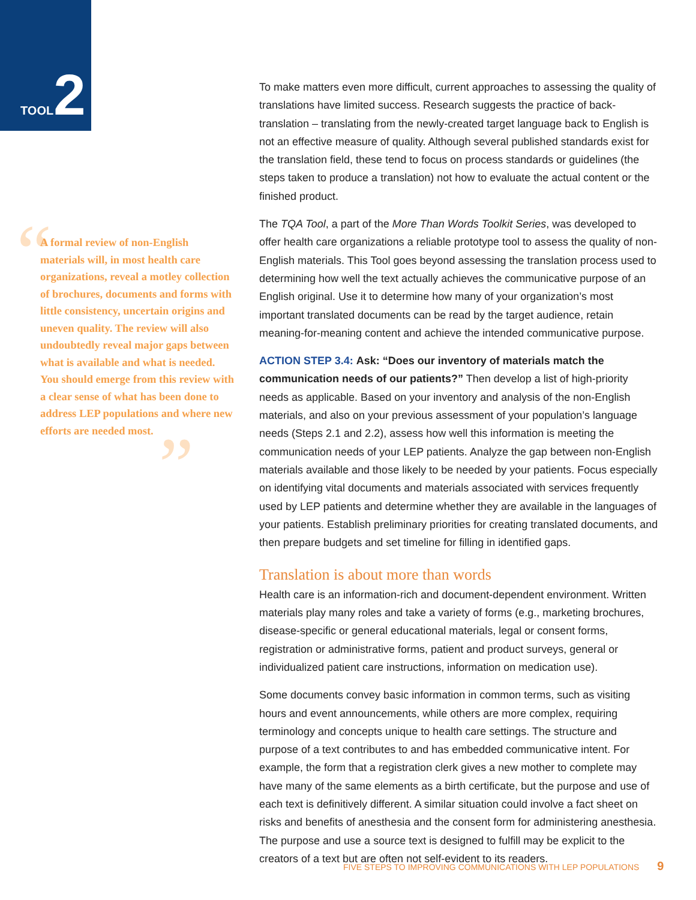TOOL 2
“
”
A formal review of non-English materials will, in most health care organizations, reveal a motley collection of brochures, documents and forms with little consistency, uncertain origins and uneven quality. The review will also undoubtedly reveal major gaps between what is available and what is needed. You should emerge from this review with a clear sense of what has been done to address LEP populations and where new efforts are needed most.
To make matters even more difficult, current approaches to assessing the quality of translations have limited success. Research suggests the practice of back-translation – translating from the newly-created target language back to English is not an effective measure of quality. Although several published standards exist for the translation field, these tend to focus on process standards or guidelines (the steps taken to produce a translation) not how to evaluate the actual content or the finished product.
The TQA Tool, a part of the More Than Words Toolkit Series, was developed to offer health care organizations a reliable prototype tool to assess the quality of non-English materials. This Tool goes beyond assessing the translation process used to determining how well the text actually achieves the communicative purpose of an English original. Use it to determine how many of your organization’s most important translated documents can be read by the target audience, retain meaning-for-meaning content and achieve the intended communicative purpose.
ACTION STEP 3.4: Ask: “Does our inventory of materials match the communication needs of our patients?” Then develop a list of high-priority needs as applicable. Based on your inventory and analysis of the non-English materials, and also on your previous assessment of your population’s language needs (Steps 2.1 and 2.2), assess how well this information is meeting the communication needs of your LEP patients. Analyze the gap between non-English materials available and those likely to be needed by your patients. Focus especially on identifying vital documents and materials associated with services frequently used by LEP patients and determine whether they are available in the languages of your patients. Establish preliminary priorities for creating translated documents, and then prepare budgets and set timeline for filling in identified gaps.
Translation is about more than words
Health care is an information-rich and document-dependent environment. Written materials play many roles and take a variety of forms (e.g., marketing brochures, disease-specific or general educational materials, legal or consent forms, registration or administrative forms, patient and product surveys, general or individualized patient care instructions, information on medication use).
Some documents convey basic information in common terms, such as visiting hours and event announcements, while others are more complex, requiring terminology and concepts unique to health care settings. The structure and purpose of a text contributes to and has embedded communicative intent. For example, the form that a registration clerk gives a new mother to complete may have many of the same elements as a birth certificate, but the purpose and use of each text is definitively different. A similar situation could involve a fact sheet on risks and benefits of anesthesia and the consent form for administering anesthesia. The purpose and use a source text is designed to fulfill may be explicit to the creators of a text but are often not self-evident to its readers.
FIVE STEPS TO IMPROVING COMMUNICATIONS WITH LEP POPULATIONS 9